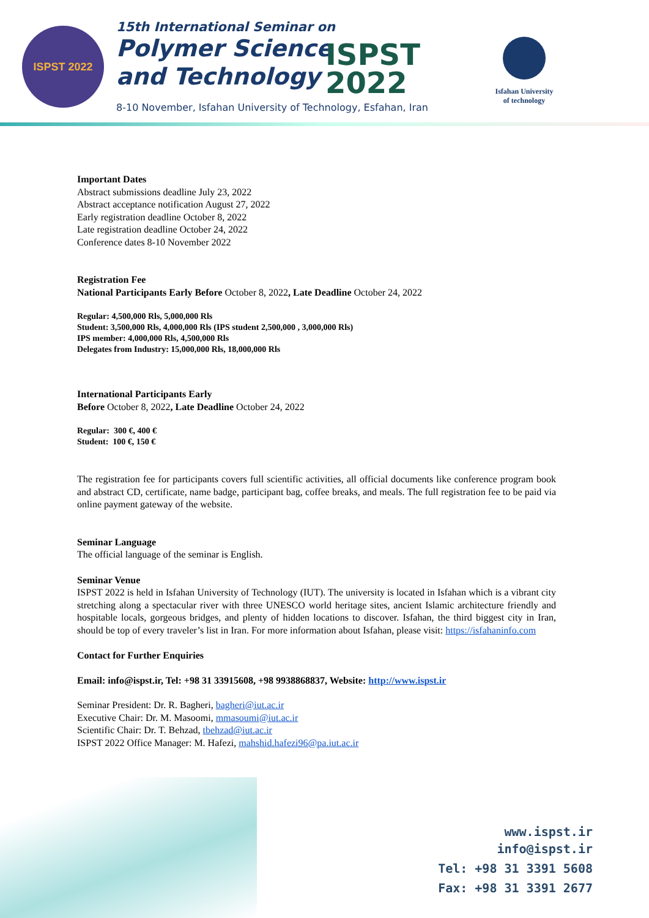ISPST 2022
15th International Seminar on
Polymer Science
and Technology
ISPST
2022
8-10 November, Isfahan University of Technology, Esfahan, Iran
Isfahan University
of technology
Important Dates
Abstract submissions deadline July 23, 2022
Abstract acceptance notification August 27, 2022
Early registration deadline October 8, 2022
Late registration deadline October 24, 2022
Conference dates 8-10 November 2022
Registration Fee
National Participants Early Before October 8, 2022, Late Deadline October 24, 2022
Regular: 4,500,000 Rls, 5,000,000 Rls
Student: 3,500,000 Rls, 4,000,000 Rls (IPS student 2,500,000 , 3,000,000 Rls)
IPS member: 4,000,000 Rls, 4,500,000 Rls
Delegates from Industry: 15,000,000 Rls, 18,000,000 Rls
International Participants Early
Before October 8, 2022, Late Deadline October 24, 2022
Regular: 300 €, 400 €
Student: 100 €, 150 €
The registration fee for participants covers full scientific activities, all official documents like conference program book and abstract CD, certificate, name badge, participant bag, coffee breaks, and meals. The full registration fee to be paid via online payment gateway of the website.
Seminar Language
The official language of the seminar is English.
Seminar Venue
ISPST 2022 is held in Isfahan University of Technology (IUT). The university is located in Isfahan which is a vibrant city stretching along a spectacular river with three UNESCO world heritage sites, ancient Islamic architecture friendly and hospitable locals, gorgeous bridges, and plenty of hidden locations to discover. Isfahan, the third biggest city in Iran, should be top of every traveler’s list in Iran. For more information about Isfahan, please visit: https://isfahaninfo.com
Contact for Further Enquiries
Email: info@ispst.ir, Tel: +98 31 33915608, +98 9938868837, Website: http://www.ispst.ir
Seminar President: Dr. R. Bagheri, bagheri@iut.ac.ir
Executive Chair: Dr. M. Masoomi, mmasoumi@iut.ac.ir
Scientific Chair: Dr. T. Behzad, tbehzad@iut.ac.ir
ISPST 2022 Office Manager: M. Hafezi, mahshid.hafezi96@pa.iut.ac.ir
www.ispst.ir
info@ispst.ir
Tel: +98 31 3391 5608
Fax: +98 31 3391 2677